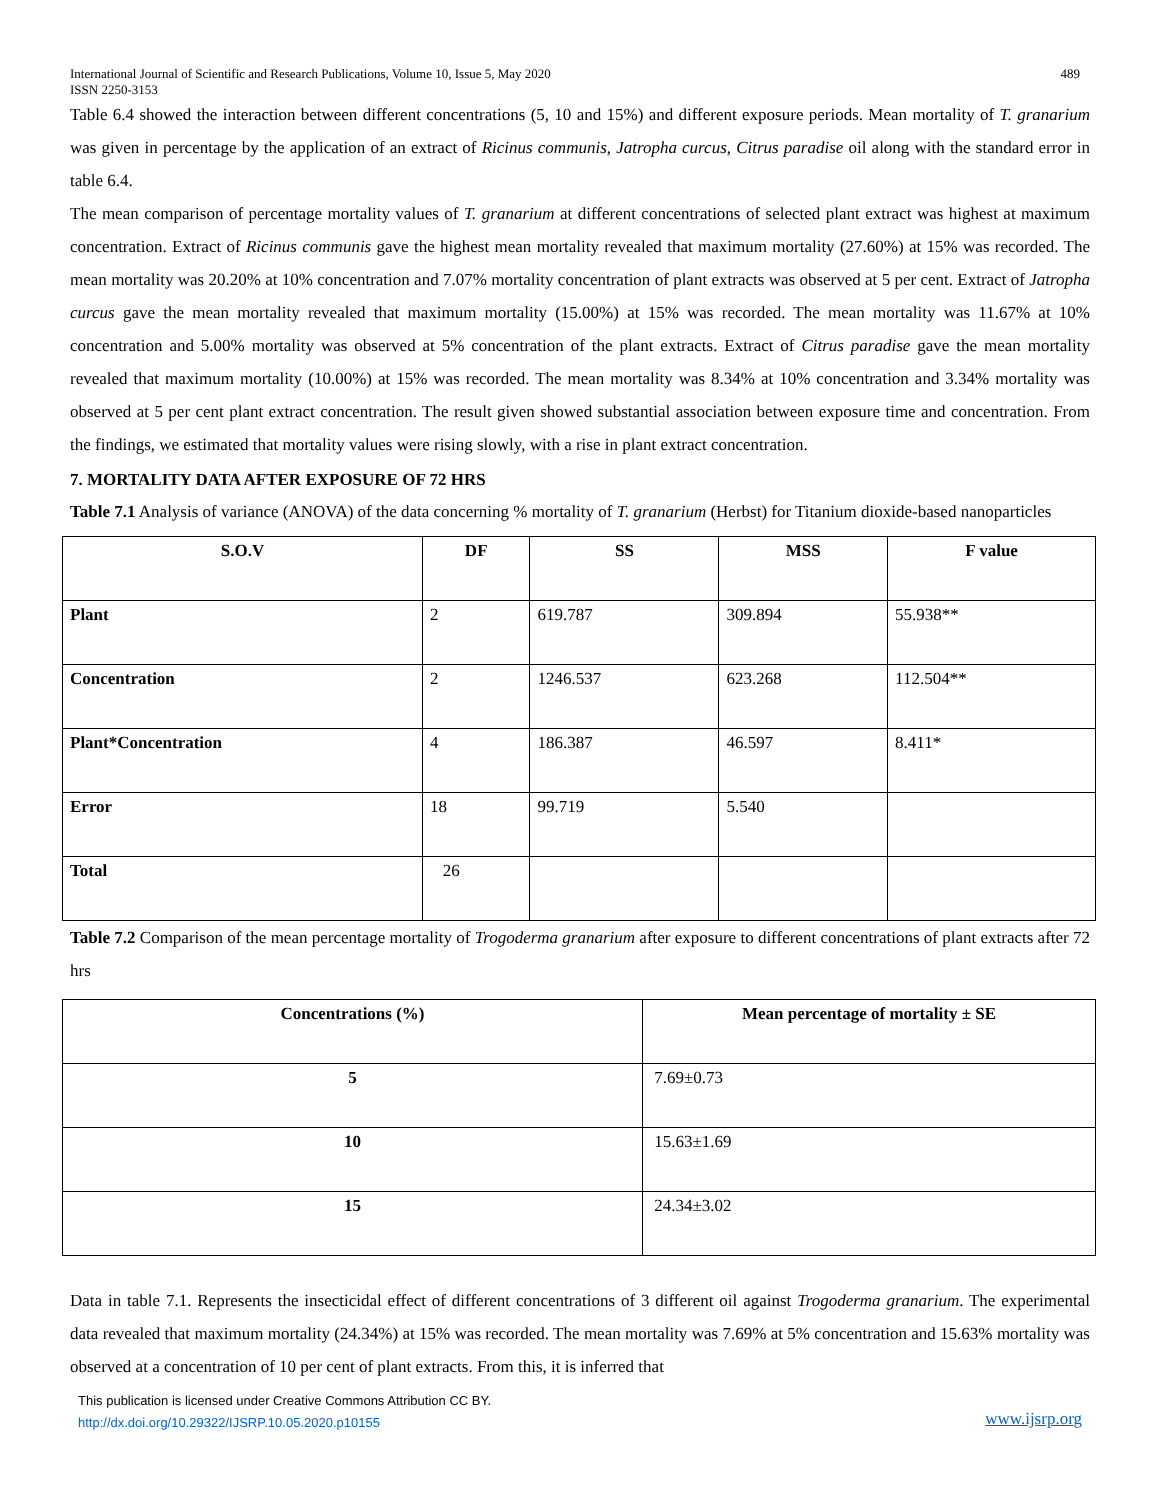International Journal of Scientific and Research Publications, Volume 10, Issue 5, May 2020
ISSN 2250-3153 489
Table 6.4 showed the interaction between different concentrations (5, 10 and 15%) and different exposure periods. Mean mortality of T. granarium was given in percentage by the application of an extract of Ricinus communis, Jatropha curcus, Citrus paradise oil along with the standard error in table 6.4.
The mean comparison of percentage mortality values of T. granarium at different concentrations of selected plant extract was highest at maximum concentration. Extract of Ricinus communis gave the highest mean mortality revealed that maximum mortality (27.60%) at 15% was recorded. The mean mortality was 20.20% at 10% concentration and 7.07% mortality concentration of plant extracts was observed at 5 per cent. Extract of Jatropha curcus gave the mean mortality revealed that maximum mortality (15.00%) at 15% was recorded. The mean mortality was 11.67% at 10% concentration and 5.00% mortality was observed at 5% concentration of the plant extracts. Extract of Citrus paradise gave the mean mortality revealed that maximum mortality (10.00%) at 15% was recorded. The mean mortality was 8.34% at 10% concentration and 3.34% mortality was observed at 5 per cent plant extract concentration. The result given showed substantial association between exposure time and concentration. From the findings, we estimated that mortality values were rising slowly, with a rise in plant extract concentration.
7. MORTALITY DATA AFTER EXPOSURE OF 72 HRS
Table 7.1 Analysis of variance (ANOVA) of the data concerning % mortality of T. granarium (Herbst) for Titanium dioxide-based nanoparticles
| S.O.V | DF | SS | MSS | F value |
| --- | --- | --- | --- | --- |
| Plant | 2 | 619.787 | 309.894 | 55.938** |
| Concentration | 2 | 1246.537 | 623.268 | 112.504** |
| Plant*Concentration | 4 | 186.387 | 46.597 | 8.411* |
| Error | 18 | 99.719 | 5.540 | |
| Total | 26 | | | |
Table 7.2 Comparison of the mean percentage mortality of Trogoderma granarium after exposure to different concentrations of plant extracts after 72 hrs
| Concentrations (%) | Mean percentage of mortality ± SE |
| --- | --- |
| 5 | 7.69±0.73 |
| 10 | 15.63±1.69 |
| 15 | 24.34±3.02 |
Data in table 7.1. Represents the insecticidal effect of different concentrations of 3 different oil against Trogoderma granarium. The experimental data revealed that maximum mortality (24.34%) at 15% was recorded. The mean mortality was 7.69% at 5% concentration and 15.63% mortality was observed at a concentration of 10 per cent of plant extracts. From this, it is inferred that
This publication is licensed under Creative Commons Attribution CC BY.
http://dx.doi.org/10.29322/IJSRP.10.05.2020.p10155
www.ijsrp.org